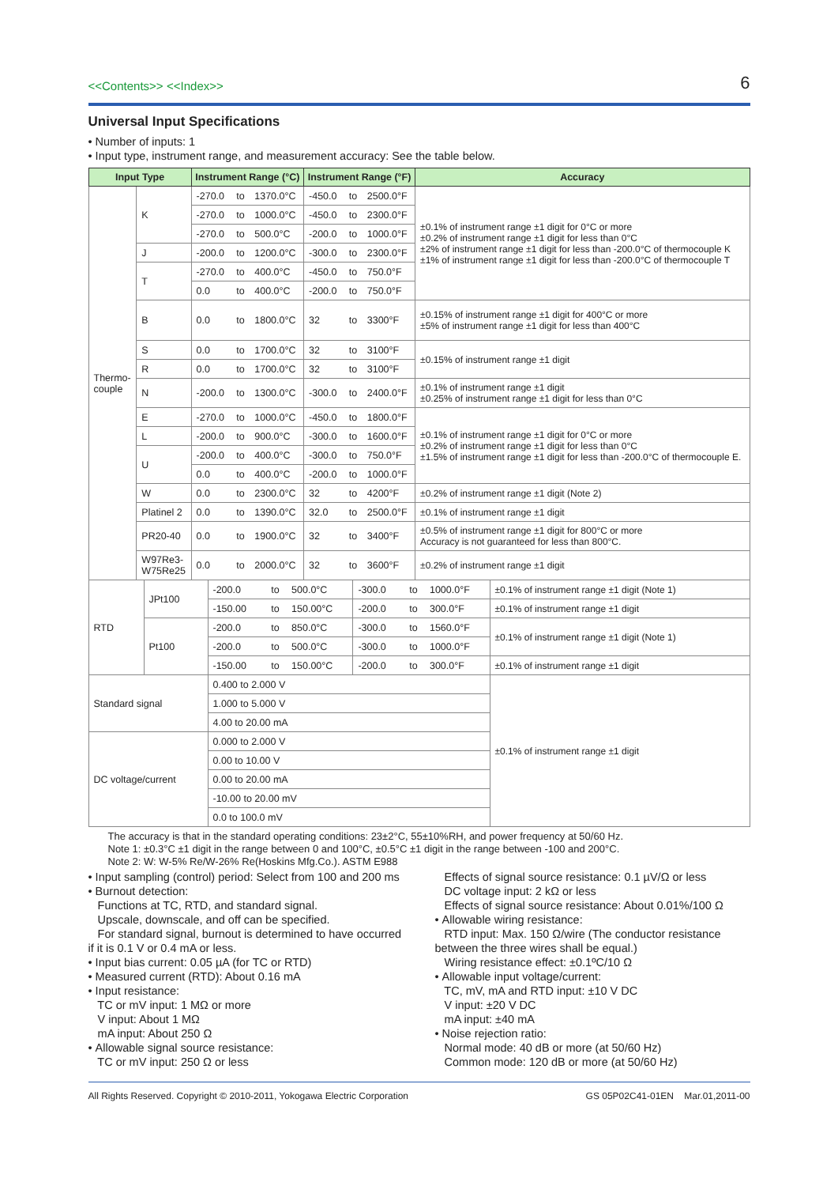<<Contents>> <<Index>> 6
Universal Input Specifications
• Number of inputs: 1
• Input type, instrument range, and measurement accuracy: See the table below.
| Input Type | | Instrument Range (°C) | | | Instrument Range (°F) | | | Accuracy |
| --- | --- | --- | --- | --- | --- | --- | --- | --- |
| Thermo- couple | K | -270.0 | to | 1370.0°C | -450.0 | to | 2500.0°F | ±0.1% of instrument range ±1 digit for 0°C or more ±0.2% of instrument range ±1 digit for less than 0°C ±2% of instrument range ±1 digit for less than -200.0°C of thermocouple K ±1% of instrument range ±1 digit for less than -200.0°C of thermocouple T |
| | | -270.0 | to | 1000.0°C | -450.0 | to | 2300.0°F | |
| | | -270.0 | to | 500.0°C | -200.0 | to | 1000.0°F | |
| | J | -200.0 | to | 1200.0°C | -300.0 | to | 2300.0°F | |
| | T | -270.0 | to | 400.0°C | -450.0 | to | 750.0°F | |
| | | 0.0 | to | 400.0°C | -200.0 | to | 750.0°F | |
| | B | 0.0 | to | 1800.0°C | 32 | to | 3300°F | ±0.15% of instrument range ±1 digit for 400°C or more ±5% of instrument range ±1 digit for less than 400°C |
| | S | 0.0 | to | 1700.0°C | 32 | to | 3100°F | ±0.15% of instrument range ±1 digit |
| | R | 0.0 | to | 1700.0°C | 32 | to | 3100°F | |
| | N | -200.0 | to | 1300.0°C | -300.0 | to | 2400.0°F | ±0.1% of instrument range ±1 digit ±0.25% of instrument range ±1 digit for less than 0°C |
| | E | -270.0 | to | 1000.0°C | -450.0 | to | 1800.0°F | ±0.1% of instrument range ±1 digit for 0°C or more ±0.2% of instrument range ±1 digit for less than 0°C ±1.5% of instrument range ±1 digit for less than -200.0°C of thermocouple E. |
| | L | -200.0 | to | 900.0°C | -300.0 | to | 1600.0°F | |
| | U | -200.0 | to | 400.0°C | -300.0 | to | 750.0°F | |
| | | 0.0 | to | 400.0°C | -200.0 | to | 1000.0°F | |
| | W | 0.0 | to | 2300.0°C | 32 | to | 4200°F | ±0.2% of instrument range ±1 digit (Note 2) |
| | Platinel 2 | 0.0 | to | 1390.0°C | 32.0 | to | 2500.0°F | ±0.1% of instrument range ±1 digit |
| | PR20-40 | 0.0 | to | 1900.0°C | 32 | to | 3400°F | ±0.5% of instrument range ±1 digit for 800°C or more Accuracy is not guaranteed for less than 800°C. |
| | W97Re3- W75Re25 | 0.0 | to | 2000.0°C | 32 | to | 3600°F | ±0.2% of instrument range ±1 digit |
| RTD | JPt100 | -200.0 | to | 500.0°C | -300.0 | to | 1000.0°F | ±0.1% of instrument range ±1 digit (Note 1) |
| | | -150.00 | to | 150.00°C | -200.0 | to | 300.0°F | ±0.1% of instrument range ±1 digit |
| | Pt100 | -200.0 | to | 850.0°C | -300.0 | to | 1560.0°F | ±0.1% of instrument range ±1 digit (Note 1) |
| | | -200.0 | to | 500.0°C | -300.0 | to | 1000.0°F | |
| | | -150.00 | to | 150.00°C | -200.0 | to | 300.0°F | ±0.1% of instrument range ±1 digit |
| Standard signal | | 0.400 to 2.000 V | | | | | | ±0.1% of instrument range ±1 digit |
| | | 1.000 to 5.000 V | | | | | | |
| | | 4.00 to 20.00 mA | | | | | | |
| DC voltage/current | | 0.000 to 2.000 V | | | | | | |
| | | 0.00 to 10.00 V | | | | | | |
| | | 0.00 to 20.00 mA | | | | | | |
| | | -10.00 to 20.00 mV | | | | | | |
| | | 0.0 to 100.0 mV | | | | | | |
The accuracy is that in the standard operating conditions: 23±2°C, 55±10%RH, and power frequency at 50/60 Hz.
Note 1: ±0.3°C ±1 digit in the range between 0 and 100°C, ±0.5°C ±1 digit in the range between -100 and 200°C.
Note 2: W: W-5% Re/W-26% Re(Hoskins Mfg.Co.). ASTM E988
• Input sampling (control) period: Select from 100 and 200 ms
• Burnout detection:
Functions at TC, RTD, and standard signal.
Upscale, downscale, and off can be specified.
For standard signal, burnout is determined to have occurred if it is 0.1 V or 0.4 mA or less.
• Input bias current: 0.05 µA (for TC or RTD)
• Measured current (RTD): About 0.16 mA
• Input resistance:
TC or mV input: 1 MΩ or more
V input: About 1 MΩ
mA input: About 250 Ω
• Allowable signal source resistance:
TC or mV input: 250 Ω or less
Effects of signal source resistance: 0.1 µV/Ω or less
DC voltage input: 2 kΩ or less
Effects of signal source resistance: About 0.01%/100 Ω
• Allowable wiring resistance:
RTD input: Max. 150 Ω/wire (The conductor resistance between the three wires shall be equal.)
Wiring resistance effect: ±0.1ºC/10 Ω
• Allowable input voltage/current:
TC, mV, mA and RTD input: ±10 V DC
V input: ±20 V DC
mA input: ±40 mA
• Noise rejection ratio:
Normal mode: 40 dB or more (at 50/60 Hz)
Common mode: 120 dB or more (at 50/60 Hz)
All Rights Reserved. Copyright © 2010-2011, Yokogawa Electric Corporation GS 05P02C41-01EN Mar.01,2011-00